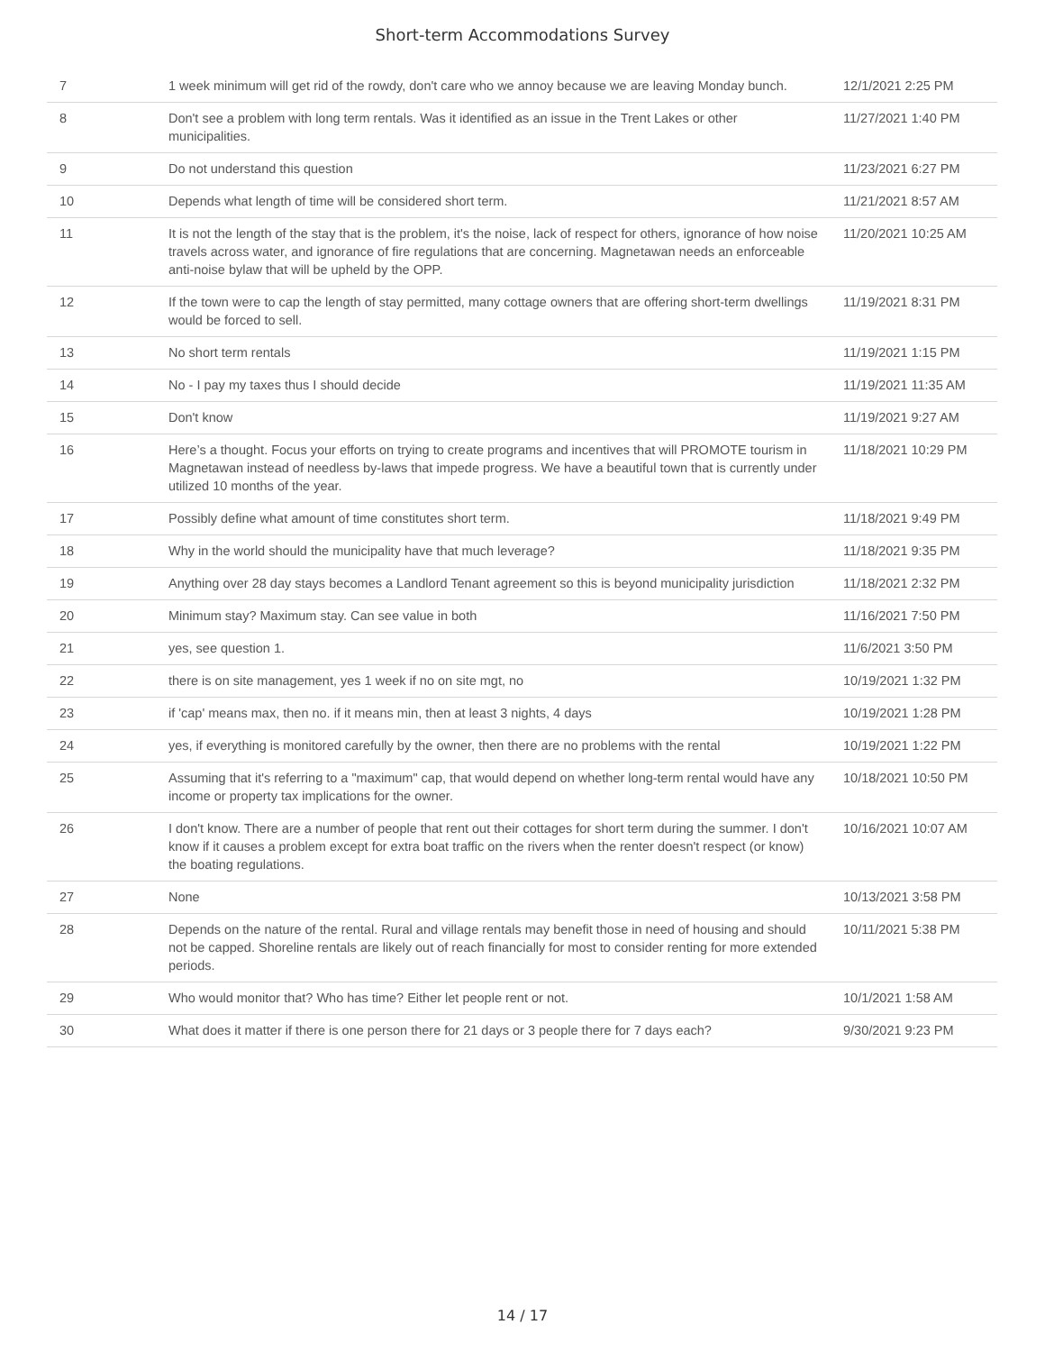Short-term Accommodations Survey
| 7 | 1 week minimum will get rid of the rowdy, don't care who we annoy because we are leaving Monday bunch. | 12/1/2021 2:25 PM |
| 8 | Don't see a problem with long term rentals. Was it identified as an issue in the Trent Lakes or other municipalities. | 11/27/2021 1:40 PM |
| 9 | Do not understand this question | 11/23/2021 6:27 PM |
| 10 | Depends what length of time will be considered short term. | 11/21/2021 8:57 AM |
| 11 | It is not the length of the stay that is the problem, it's the noise, lack of respect for others, ignorance of how noise travels across water, and ignorance of fire regulations that are concerning. Magnetawan needs an enforceable anti-noise bylaw that will be upheld by the OPP. | 11/20/2021 10:25 AM |
| 12 | If the town were to cap the length of stay permitted, many cottage owners that are offering short-term dwellings would be forced to sell. | 11/19/2021 8:31 PM |
| 13 | No short term rentals | 11/19/2021 1:15 PM |
| 14 | No - I pay my taxes thus I should decide | 11/19/2021 11:35 AM |
| 15 | Don't know | 11/19/2021 9:27 AM |
| 16 | Here’s a thought. Focus your efforts on trying to create programs and incentives that will PROMOTE tourism in Magnetawan instead of needless by-laws that impede progress. We have a beautiful town that is currently under utilized 10 months of the year. | 11/18/2021 10:29 PM |
| 17 | Possibly define what amount of time constitutes short term. | 11/18/2021 9:49 PM |
| 18 | Why in the world should the municipality have that much leverage? | 11/18/2021 9:35 PM |
| 19 | Anything over 28 day stays becomes a Landlord Tenant agreement so this is beyond municipality jurisdiction | 11/18/2021 2:32 PM |
| 20 | Minimum stay? Maximum stay. Can see value in both | 11/16/2021 7:50 PM |
| 21 | yes, see question 1. | 11/6/2021 3:50 PM |
| 22 | there is on site management, yes 1 week if no on site mgt, no | 10/19/2021 1:32 PM |
| 23 | if 'cap' means max, then no. if it means min, then at least 3 nights, 4 days | 10/19/2021 1:28 PM |
| 24 | yes, if everything is monitored carefully by the owner, then there are no problems with the rental | 10/19/2021 1:22 PM |
| 25 | Assuming that it's referring to a "maximum" cap, that would depend on whether long-term rental would have any income or property tax implications for the owner. | 10/18/2021 10:50 PM |
| 26 | I don't know. There are a number of people that rent out their cottages for short term during the summer. I don't know if it causes a problem except for extra boat traffic on the rivers when the renter doesn't respect (or know) the boating regulations. | 10/16/2021 10:07 AM |
| 27 | None | 10/13/2021 3:58 PM |
| 28 | Depends on the nature of the rental. Rural and village rentals may benefit those in need of housing and should not be capped. Shoreline rentals are likely out of reach financially for most to consider renting for more extended periods. | 10/11/2021 5:38 PM |
| 29 | Who would monitor that? Who has time? Either let people rent or not. | 10/1/2021 1:58 AM |
| 30 | What does it matter if there is one person there for 21 days or 3 people there for 7 days each? | 9/30/2021 9:23 PM |
14 / 17